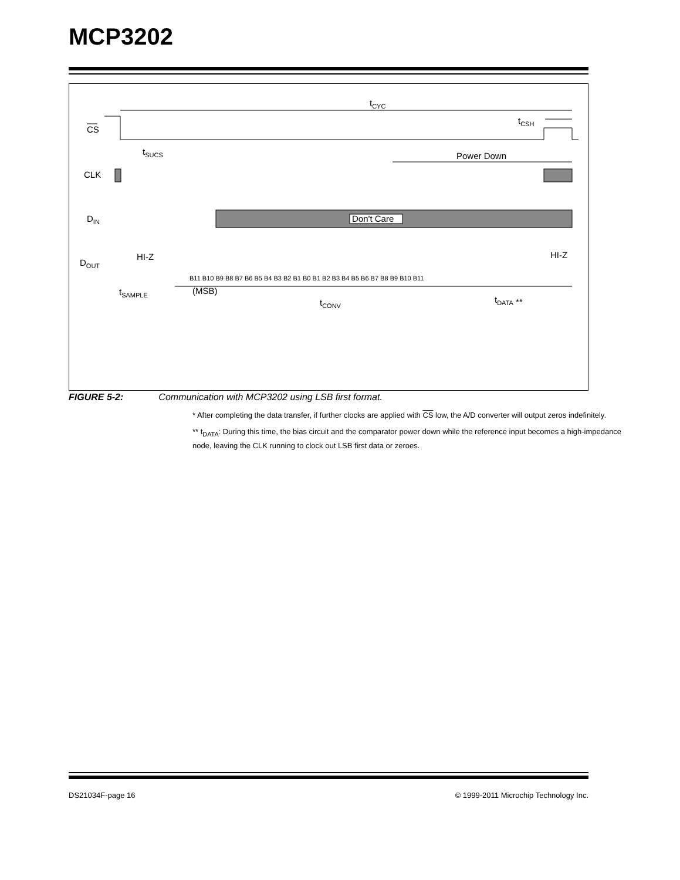MCP3202
tCYC
CS
tCSH
tSUCS
Power Down
CLK
DIN
Don't Care
DOUT
HI-Z
HI-Z
B11 B10 B9 B8 B7 B6 B5 B4 B3 B2 B1 B0 B1 B2 B3 B4 B5 B6 B7 B8 B9 B10 B11
(MSB)
tSAMPLE
tCONV
tDATA **
* After completing the data transfer, if further clocks are applied with CS low, the A/D converter will output zeros indefinitely.
** t<sub>DATA</sub>: During this time, the bias circuit and the comparator power down while the reference input becomes a high-impedance node, leaving the CLK running to clock out LSB first data or zeroes.
FIGURE 5-2: Communication with MCP3202 using LSB first format.
DS21034F-page 16 © 1999-2011 Microchip Technology Inc.